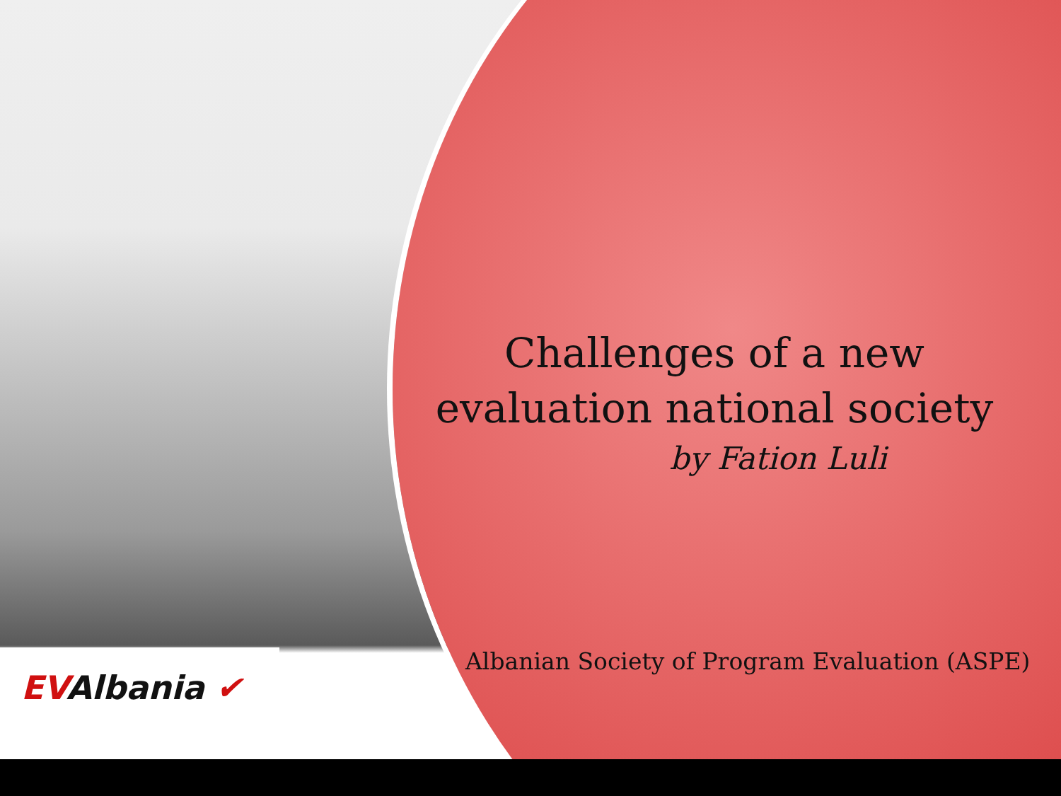Challenges of a new
evaluation national society
by Fation Luli
Albanian Society of Program Evaluation (ASPE)
EVAlbania ✔